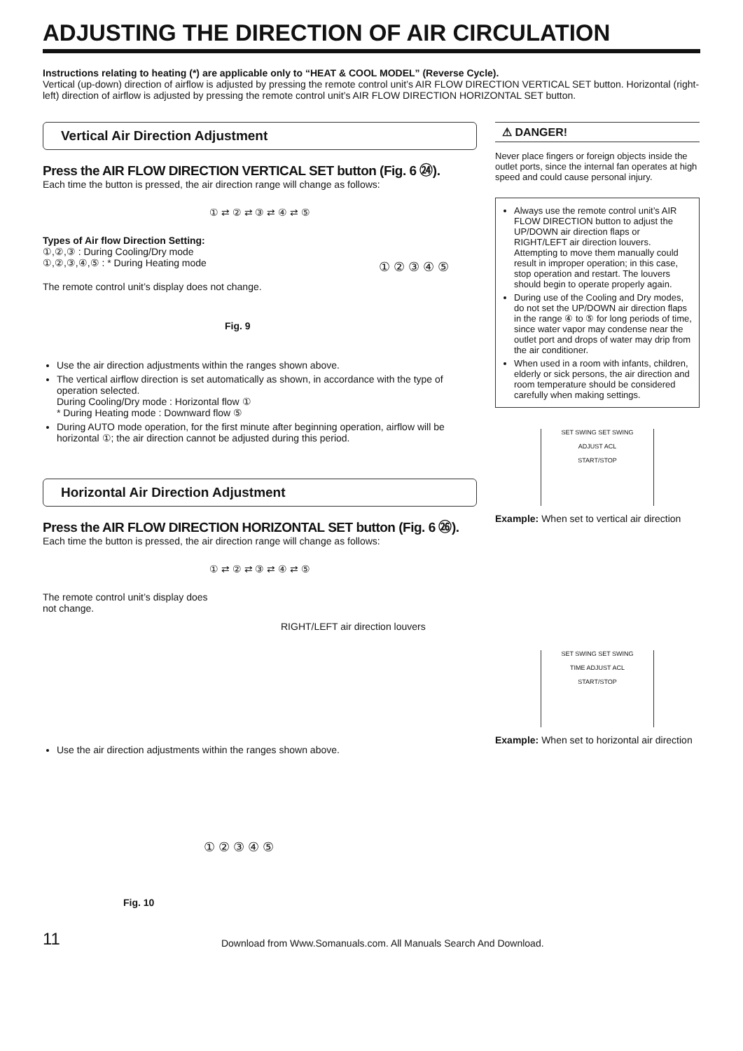ADJUSTING THE DIRECTION OF AIR CIRCULATION
Instructions relating to heating (*) are applicable only to “HEAT & COOL MODEL” (Reverse Cycle).
Vertical (up-down) direction of airflow is adjusted by pressing the remote control unit’s AIR FLOW DIRECTION VERTICAL SET button. Horizontal (right-left) direction of airflow is adjusted by pressing the remote control unit’s AIR FLOW DIRECTION HORIZONTAL SET button.
Vertical Air Direction Adjustment
Press the AIR FLOW DIRECTION VERTICAL SET button (Fig. 6 ㉔).
Each time the button is pressed, the air direction range will change as follows:
① ⇄ ② ⇄ ③ ⇄ ④ ⇄ ⑤
Types of Air flow Direction Setting:
①,②,③ : During Cooling/Dry mode
①,②,③,④,⑤ : * During Heating mode
The remote control unit’s display does not change.
Fig. 9
① ② ③ ④ ⑤
Use the air direction adjustments within the ranges shown above.
The vertical airflow direction is set automatically as shown, in accordance with the type of operation selected.
During Cooling/Dry mode : Horizontal flow ①
* During Heating mode : Downward flow ⑤
During AUTO mode operation, for the first minute after beginning operation, airflow will be horizontal ①; the air direction cannot be adjusted during this period.
Horizontal Air Direction Adjustment
Press the AIR FLOW DIRECTION HORIZONTAL SET button (Fig. 6 ㉖).
Each time the button is pressed, the air direction range will change as follows:
① ⇄ ② ⇄ ③ ⇄ ④ ⇄ ⑤
The remote control unit’s display does
not change.
RIGHT/LEFT air direction louvers
Use the air direction adjustments within the ranges shown above.
① ② ③ ④ ⑤
Fig. 10
⚠ DANGER!
Never place fingers or foreign objects inside the outlet ports, since the internal fan operates at high speed and could cause personal injury.
Always use the remote control unit’s AIR FLOW DIRECTION button to adjust the UP/DOWN air direction flaps or RIGHT/LEFT air direction louvers. Attempting to move them manually could result in improper operation; in this case, stop operation and restart. The louvers should begin to operate properly again.
During use of the Cooling and Dry modes, do not set the UP/DOWN air direction flaps in the range ④ to ⑤ for long periods of time, since water vapor may condense near the outlet port and drops of water may drip from the air conditioner.
When used in a room with infants, children, elderly or sick persons, the air direction and room temperature should be considered carefully when making settings.
SET SWING SET SWING
ADJUST ACL
START/STOP
Example: When set to vertical air direction
SET SWING SET SWING
TIME ADJUST ACL
START/STOP
Example: When set to horizontal air direction
11 Download from Www.Somanuals.com. All Manuals Search And Download.